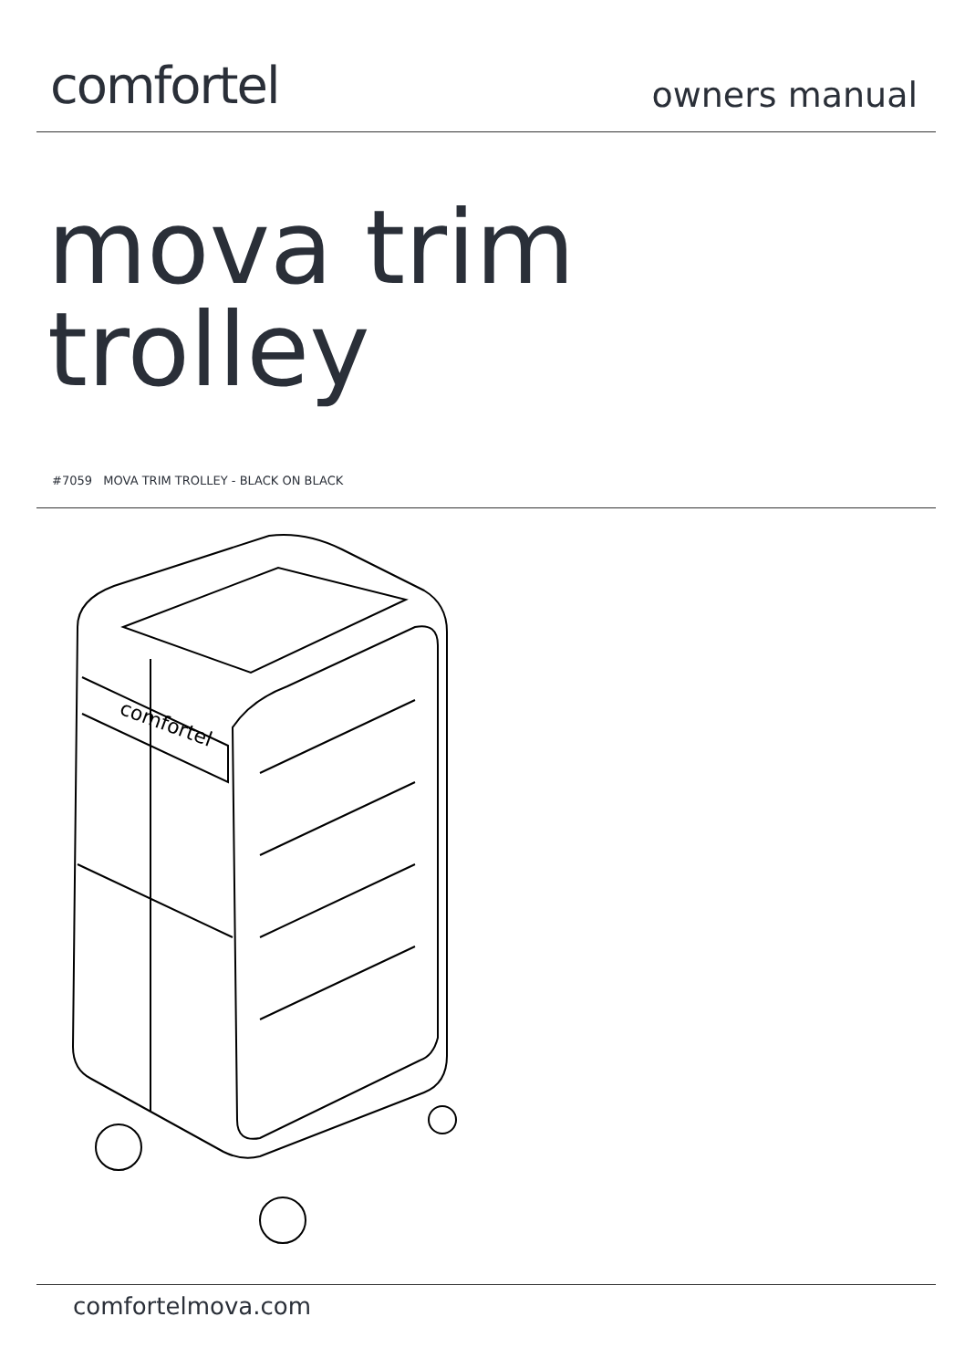comfortel
owners manual
mova trim
trolley
#7059 MOVA TRIM TROLLEY - BLACK ON BLACK
comfortel
comfortelmova.com